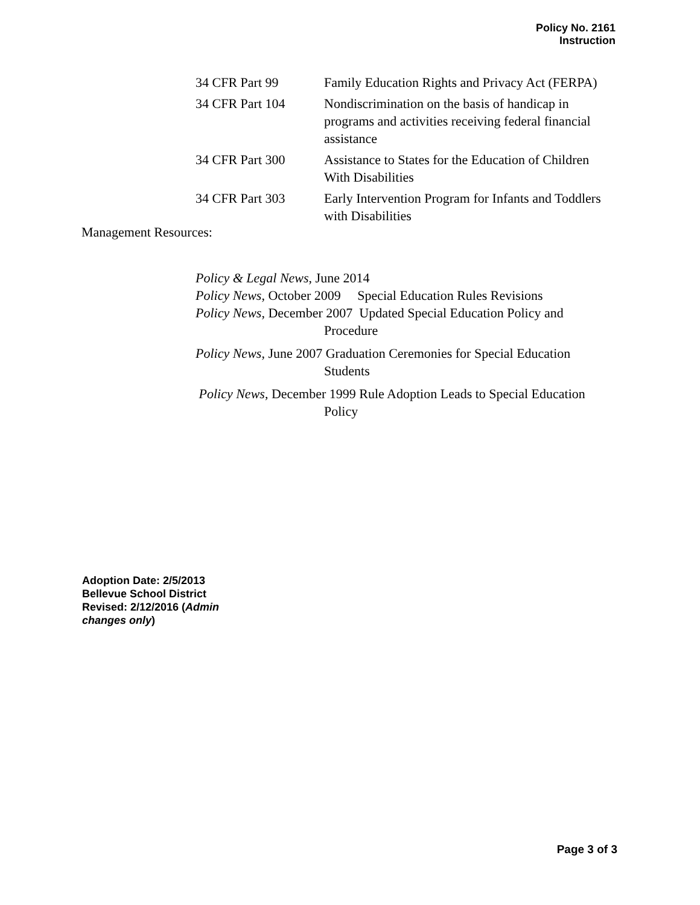Policy No. 2161
Instruction
34 CFR Part 99 Family Education Rights and Privacy Act (FERPA)
34 CFR Part 104 Nondiscrimination on the basis of handicap in programs and activities receiving federal financial assistance
34 CFR Part 300 Assistance to States for the Education of Children With Disabilities
34 CFR Part 303 Early Intervention Program for Infants and Toddlers with Disabilities
Management Resources:
Policy & Legal News, June 2014
Policy News, October 2009 Special Education Rules Revisions
Policy News, December 2007 Updated Special Education Policy and
Procedure
Policy News, June 2007 Graduation Ceremonies for Special Education
Students
Policy News, December 1999 Rule Adoption Leads to Special Education
Policy
Adoption Date: 2/5/2013
Bellevue School District
Revised: 2/12/2016 (Admin changes only)
Page 3 of 3